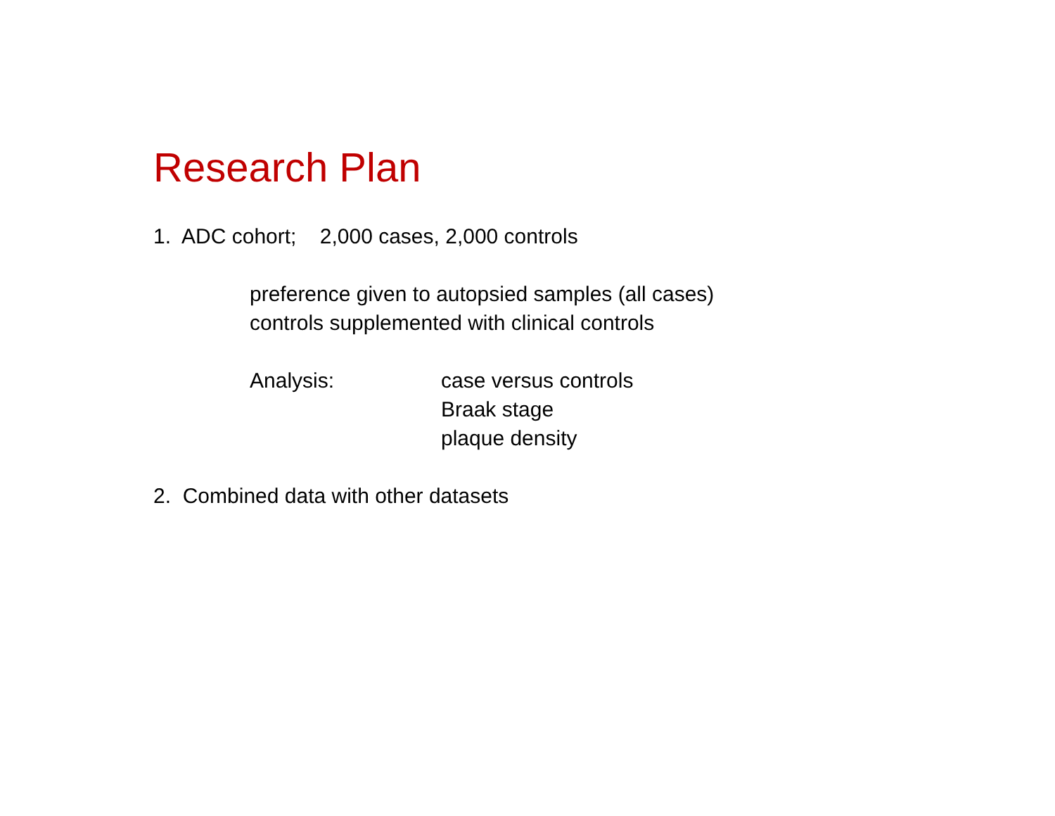Research Plan
1. ADC cohort; 2,000 cases, 2,000 controls
preference given to autopsied samples (all cases)
controls supplemented with clinical controls
Analysis: case versus controls
Braak stage
plaque density
2. Combined data with other datasets